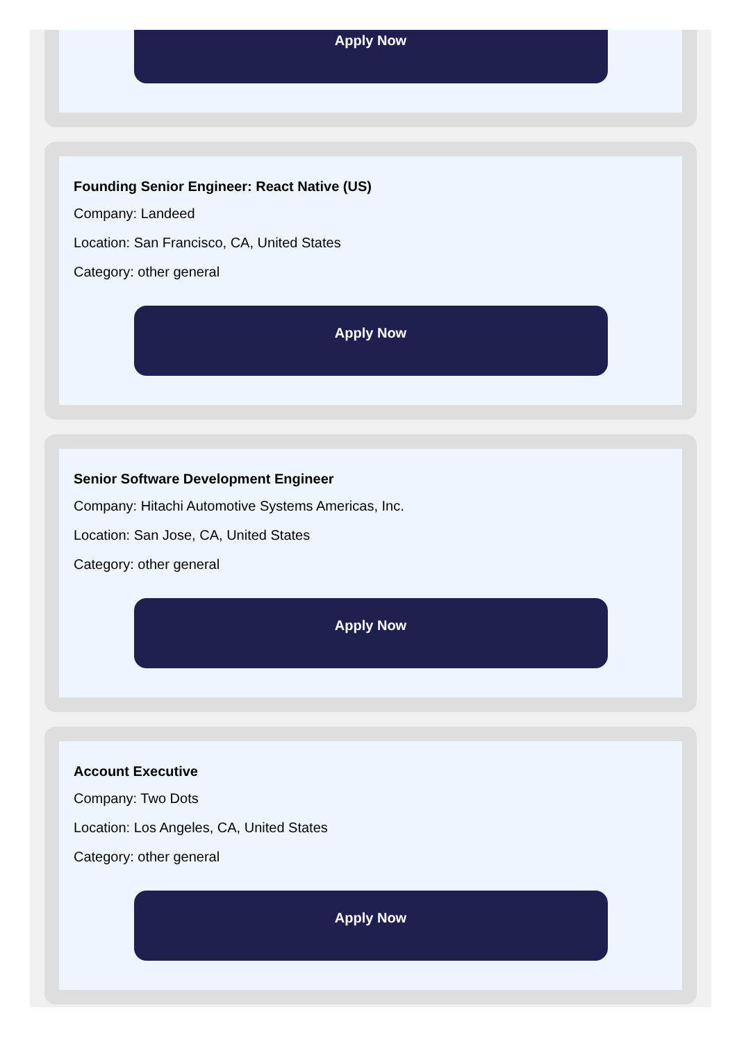Apply Now
Founding Senior Engineer: React Native (US)
Company: Landeed
Location: San Francisco, CA, United States
Category: other general
Apply Now
Senior Software Development Engineer
Company: Hitachi Automotive Systems Americas, Inc.
Location: San Jose, CA, United States
Category: other general
Apply Now
Account Executive
Company: Two Dots
Location: Los Angeles, CA, United States
Category: other general
Apply Now